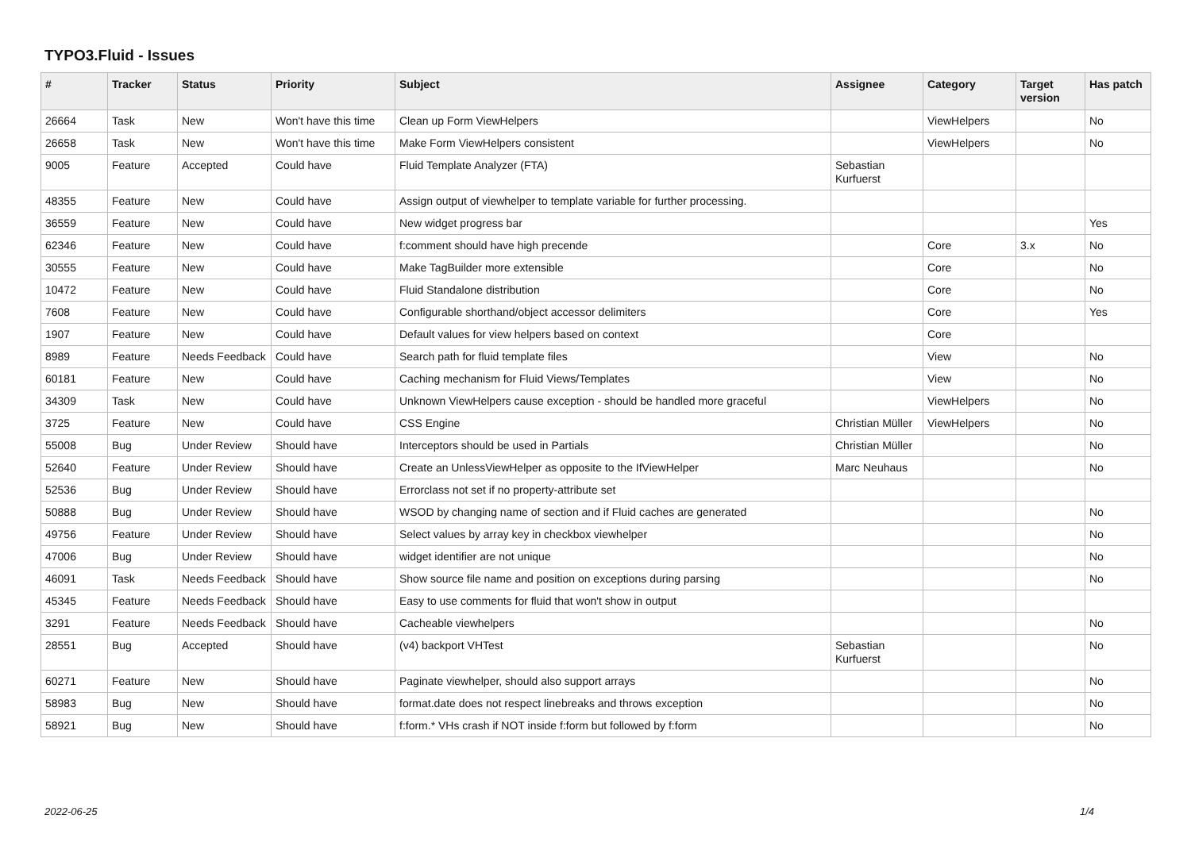TYPO3.Fluid - Issues
| # | Tracker | Status | Priority | Subject | Assignee | Category | Target version | Has patch |
| --- | --- | --- | --- | --- | --- | --- | --- | --- |
| 26664 | Task | New | Won't have this time | Clean up Form ViewHelpers | | ViewHelpers | | No |
| 26658 | Task | New | Won't have this time | Make Form ViewHelpers consistent | | ViewHelpers | | No |
| 9005 | Feature | Accepted | Could have | Fluid Template Analyzer (FTA) | Sebastian Kurfuerst | | | |
| 48355 | Feature | New | Could have | Assign output of viewhelper to template variable for further processing. | | | | |
| 36559 | Feature | New | Could have | New widget progress bar | | | | Yes |
| 62346 | Feature | New | Could have | f:comment should have high precende | | Core | 3.x | No |
| 30555 | Feature | New | Could have | Make TagBuilder more extensible | | Core | | No |
| 10472 | Feature | New | Could have | Fluid Standalone distribution | | Core | | No |
| 7608 | Feature | New | Could have | Configurable shorthand/object accessor delimiters | | Core | | Yes |
| 1907 | Feature | New | Could have | Default values for view helpers based on context | | Core | | |
| 8989 | Feature | Needs Feedback | Could have | Search path for fluid template files | | View | | No |
| 60181 | Feature | New | Could have | Caching mechanism for Fluid Views/Templates | | View | | No |
| 34309 | Task | New | Could have | Unknown ViewHelpers cause exception - should be handled more graceful | | ViewHelpers | | No |
| 3725 | Feature | New | Could have | CSS Engine | Christian Müller | ViewHelpers | | No |
| 55008 | Bug | Under Review | Should have | Interceptors should be used in Partials | Christian Müller | | | No |
| 52640 | Feature | Under Review | Should have | Create an UnlessViewHelper as opposite to the IfViewHelper | Marc Neuhaus | | | No |
| 52536 | Bug | Under Review | Should have | Errorclass not set if no property-attribute set | | | | |
| 50888 | Bug | Under Review | Should have | WSOD by changing name of section and if Fluid caches are generated | | | | No |
| 49756 | Feature | Under Review | Should have | Select values by array key in checkbox viewhelper | | | | No |
| 47006 | Bug | Under Review | Should have | widget identifier are not unique | | | | No |
| 46091 | Task | Needs Feedback | Should have | Show source file name and position on exceptions during parsing | | | | No |
| 45345 | Feature | Needs Feedback | Should have | Easy to use comments for fluid that won't show in output | | | | |
| 3291 | Feature | Needs Feedback | Should have | Cacheable viewhelpers | | | | No |
| 28551 | Bug | Accepted | Should have | (v4) backport VHTest | Sebastian Kurfuerst | | | No |
| 60271 | Feature | New | Should have | Paginate viewhelper, should also support arrays | | | | No |
| 58983 | Bug | New | Should have | format.date does not respect linebreaks and throws exception | | | | No |
| 58921 | Bug | New | Should have | f:form.* VHs crash if NOT inside f:form but followed by f:form | | | | No |
2022-06-25 1/4